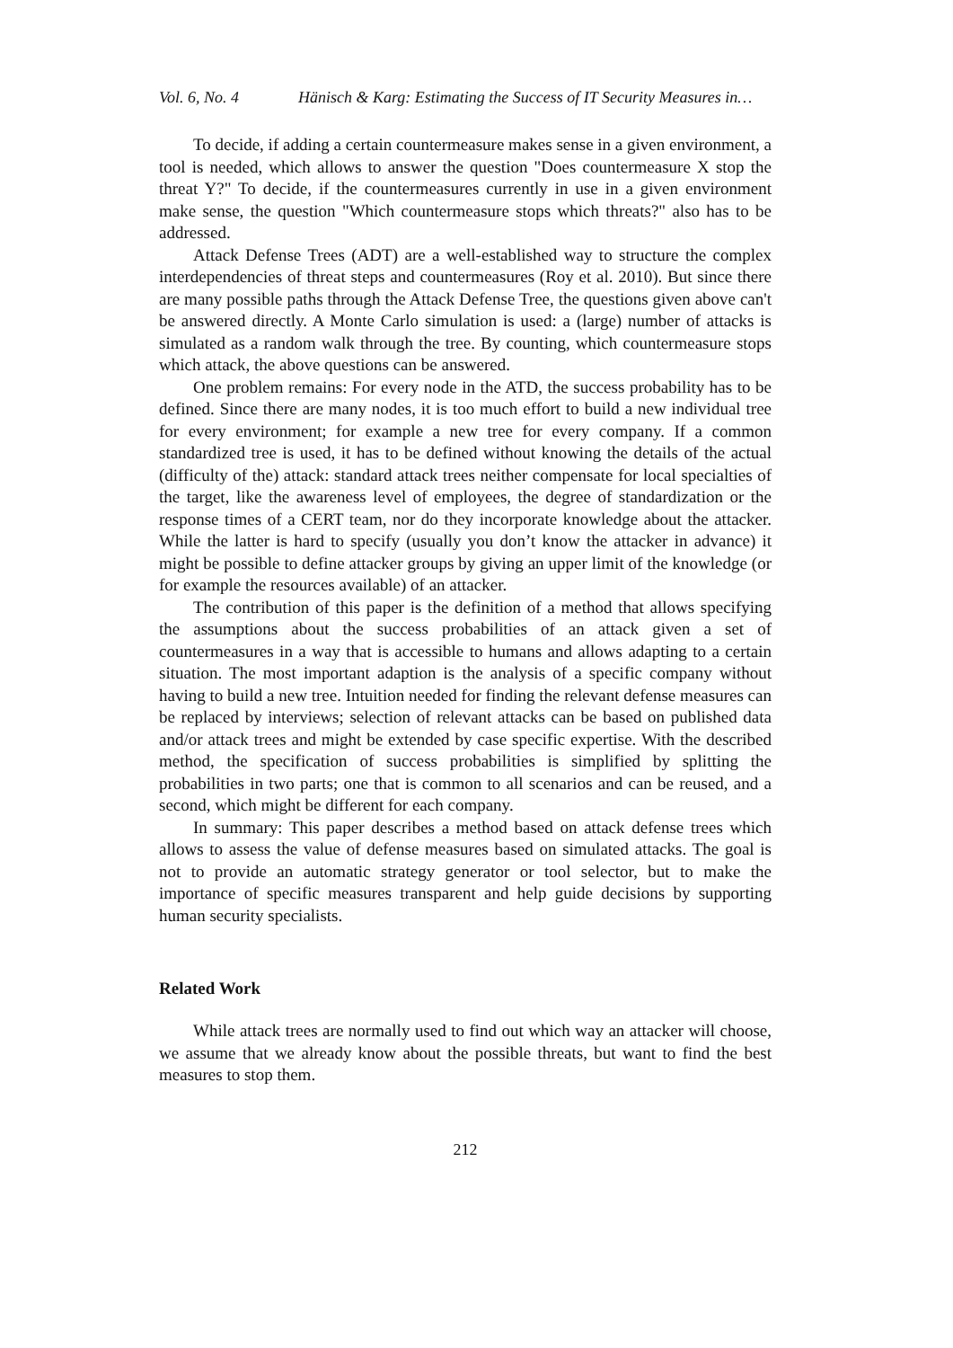Vol. 6, No. 4 Hänisch & Karg: Estimating the Success of IT Security Measures in…
To decide, if adding a certain countermeasure makes sense in a given environment, a tool is needed, which allows to answer the question "Does countermeasure X stop the threat Y?" To decide, if the countermeasures currently in use in a given environment make sense, the question "Which countermeasure stops which threats?" also has to be addressed.
Attack Defense Trees (ADT) are a well-established way to structure the complex interdependencies of threat steps and countermeasures (Roy et al. 2010). But since there are many possible paths through the Attack Defense Tree, the questions given above can't be answered directly. A Monte Carlo simulation is used: a (large) number of attacks is simulated as a random walk through the tree. By counting, which countermeasure stops which attack, the above questions can be answered.
One problem remains: For every node in the ATD, the success probability has to be defined. Since there are many nodes, it is too much effort to build a new individual tree for every environment; for example a new tree for every company. If a common standardized tree is used, it has to be defined without knowing the details of the actual (difficulty of the) attack: standard attack trees neither compensate for local specialties of the target, like the awareness level of employees, the degree of standardization or the response times of a CERT team, nor do they incorporate knowledge about the attacker. While the latter is hard to specify (usually you don’t know the attacker in advance) it might be possible to define attacker groups by giving an upper limit of the knowledge (or for example the resources available) of an attacker.
The contribution of this paper is the definition of a method that allows specifying the assumptions about the success probabilities of an attack given a set of countermeasures in a way that is accessible to humans and allows adapting to a certain situation. The most important adaption is the analysis of a specific company without having to build a new tree. Intuition needed for finding the relevant defense measures can be replaced by interviews; selection of relevant attacks can be based on published data and/or attack trees and might be extended by case specific expertise. With the described method, the specification of success probabilities is simplified by splitting the probabilities in two parts; one that is common to all scenarios and can be reused, and a second, which might be different for each company.
In summary: This paper describes a method based on attack defense trees which allows to assess the value of defense measures based on simulated attacks. The goal is not to provide an automatic strategy generator or tool selector, but to make the importance of specific measures transparent and help guide decisions by supporting human security specialists.
Related Work
While attack trees are normally used to find out which way an attacker will choose, we assume that we already know about the possible threats, but want to find the best measures to stop them.
212